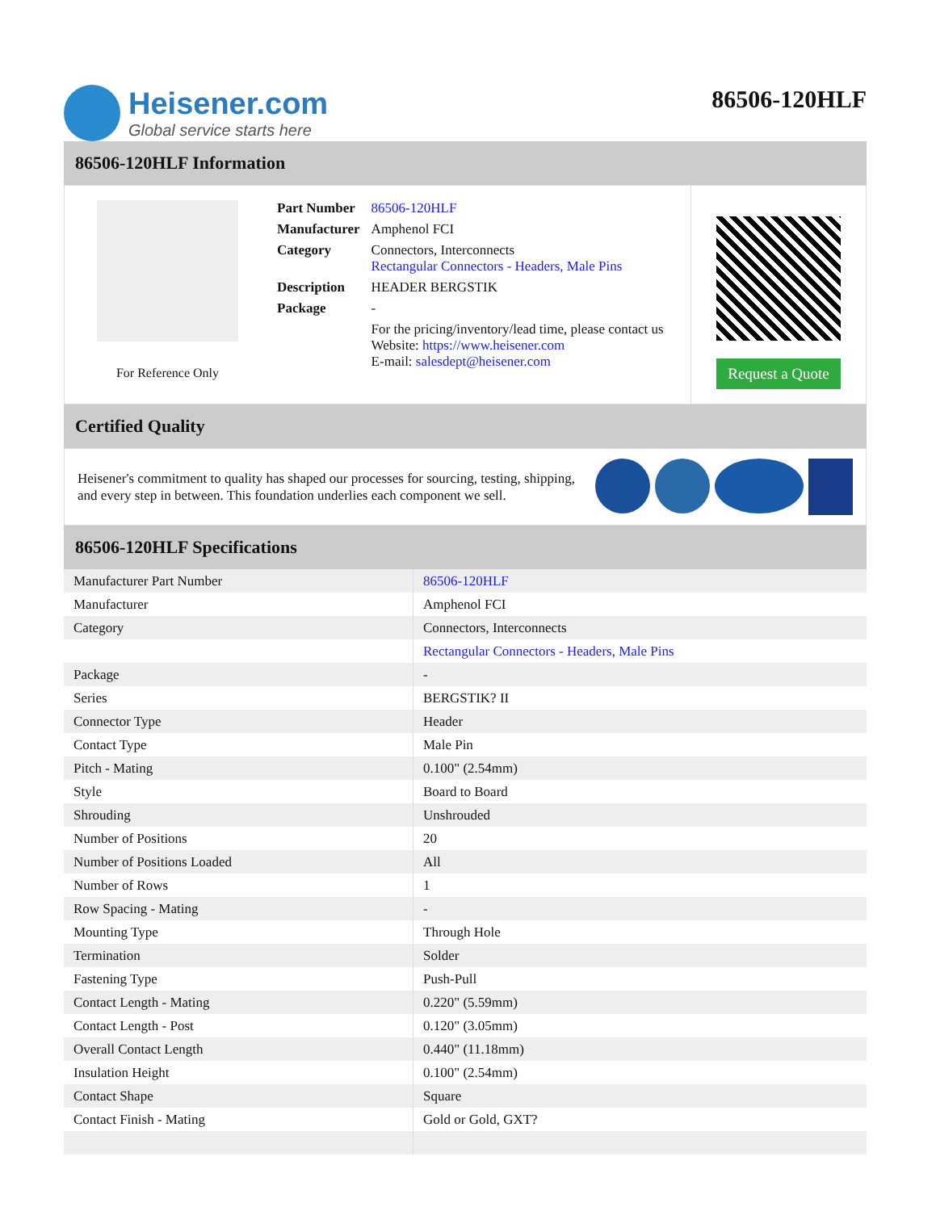Heisener.com
Global service starts here
86506-120HLF
86506-120HLF Information
For Reference Only
| Part Number | 86506-120HLF |
| Manufacturer | Amphenol FCI |
| Category | Connectors, Interconnects Rectangular Connectors - Headers, Male Pins |
| Description | HEADER BERGSTIK |
| Package | - |
| | For the pricing/inventory/lead time, please contact us Website: https://www.heisener.com E-mail: salesdept@heisener.com |
Request a Quote
Certified Quality
Heisener's commitment to quality has shaped our processes for sourcing, testing, shipping, and every step in between. This foundation underlies each component we sell.
86506-120HLF Specifications
| Manufacturer Part Number | 86506-120HLF |
| Manufacturer | Amphenol FCI |
| Category | Connectors, Interconnects |
| | Rectangular Connectors - Headers, Male Pins |
| Package | - |
| Series | BERGSTIK? II |
| Connector Type | Header |
| Contact Type | Male Pin |
| Pitch - Mating | 0.100" (2.54mm) |
| Style | Board to Board |
| Shrouding | Unshrouded |
| Number of Positions | 20 |
| Number of Positions Loaded | All |
| Number of Rows | 1 |
| Row Spacing - Mating | - |
| Mounting Type | Through Hole |
| Termination | Solder |
| Fastening Type | Push-Pull |
| Contact Length - Mating | 0.220" (5.59mm) |
| Contact Length - Post | 0.120" (3.05mm) |
| Overall Contact Length | 0.440" (11.18mm) |
| Insulation Height | 0.100" (2.54mm) |
| Contact Shape | Square |
| Contact Finish - Mating | Gold or Gold, GXT? |